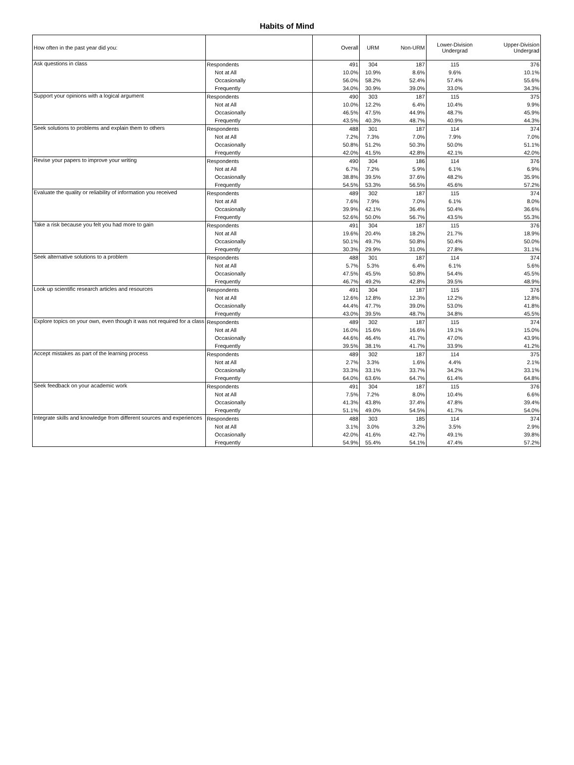Habits of Mind
| How often in the past year did you: | | Overall | URM | Non-URM | Lower-Division Undergrad | Upper-Division Undergrad |
| --- | --- | --- | --- | --- | --- | --- |
| Ask questions in class | Respondents | 491 | 304 | 187 | 115 | 376 |
| | Not at All | 10.0% | 10.9% | 8.6% | 9.6% | 10.1% |
| | Occasionally | 56.0% | 58.2% | 52.4% | 57.4% | 55.6% |
| | Frequently | 34.0% | 30.9% | 39.0% | 33.0% | 34.3% |
| Support your opinions with a logical argument | Respondents | 490 | 303 | 187 | 115 | 375 |
| | Not at All | 10.0% | 12.2% | 6.4% | 10.4% | 9.9% |
| | Occasionally | 46.5% | 47.5% | 44.9% | 48.7% | 45.9% |
| | Frequently | 43.5% | 40.3% | 48.7% | 40.9% | 44.3% |
| Seek solutions to problems and explain them to others | Respondents | 488 | 301 | 187 | 114 | 374 |
| | Not at All | 7.2% | 7.3% | 7.0% | 7.9% | 7.0% |
| | Occasionally | 50.8% | 51.2% | 50.3% | 50.0% | 51.1% |
| | Frequently | 42.0% | 41.5% | 42.8% | 42.1% | 42.0% |
| Revise your papers to improve your writing | Respondents | 490 | 304 | 186 | 114 | 376 |
| | Not at All | 6.7% | 7.2% | 5.9% | 6.1% | 6.9% |
| | Occasionally | 38.8% | 39.5% | 37.6% | 48.2% | 35.9% |
| | Frequently | 54.5% | 53.3% | 56.5% | 45.6% | 57.2% |
| Evaluate the quality or reliability of information you received | Respondents | 489 | 302 | 187 | 115 | 374 |
| | Not at All | 7.6% | 7.9% | 7.0% | 6.1% | 8.0% |
| | Occasionally | 39.9% | 42.1% | 36.4% | 50.4% | 36.6% |
| | Frequently | 52.6% | 50.0% | 56.7% | 43.5% | 55.3% |
| Take a risk because you felt you had more to gain | Respondents | 491 | 304 | 187 | 115 | 376 |
| | Not at All | 19.6% | 20.4% | 18.2% | 21.7% | 18.9% |
| | Occasionally | 50.1% | 49.7% | 50.8% | 50.4% | 50.0% |
| | Frequently | 30.3% | 29.9% | 31.0% | 27.8% | 31.1% |
| Seek alternative solutions to a problem | Respondents | 488 | 301 | 187 | 114 | 374 |
| | Not at All | 5.7% | 5.3% | 6.4% | 6.1% | 5.6% |
| | Occasionally | 47.5% | 45.5% | 50.8% | 54.4% | 45.5% |
| | Frequently | 46.7% | 49.2% | 42.8% | 39.5% | 48.9% |
| Look up scientific research articles and resources | Respondents | 491 | 304 | 187 | 115 | 376 |
| | Not at All | 12.6% | 12.8% | 12.3% | 12.2% | 12.8% |
| | Occasionally | 44.4% | 47.7% | 39.0% | 53.0% | 41.8% |
| | Frequently | 43.0% | 39.5% | 48.7% | 34.8% | 45.5% |
| Explore topics on your own, even though it was not required for a class | Respondents | 489 | 302 | 187 | 115 | 374 |
| | Not at All | 16.0% | 15.6% | 16.6% | 19.1% | 15.0% |
| | Occasionally | 44.6% | 46.4% | 41.7% | 47.0% | 43.9% |
| | Frequently | 39.5% | 38.1% | 41.7% | 33.9% | 41.2% |
| Accept mistakes as part of the learning process | Respondents | 489 | 302 | 187 | 114 | 375 |
| | Not at All | 2.7% | 3.3% | 1.6% | 4.4% | 2.1% |
| | Occasionally | 33.3% | 33.1% | 33.7% | 34.2% | 33.1% |
| | Frequently | 64.0% | 63.6% | 64.7% | 61.4% | 64.8% |
| Seek feedback on your academic work | Respondents | 491 | 304 | 187 | 115 | 376 |
| | Not at All | 7.5% | 7.2% | 8.0% | 10.4% | 6.6% |
| | Occasionally | 41.3% | 43.8% | 37.4% | 47.8% | 39.4% |
| | Frequently | 51.1% | 49.0% | 54.5% | 41.7% | 54.0% |
| Integrate skills and knowledge from different sources and experiences | Respondents | 488 | 303 | 185 | 114 | 374 |
| | Not at All | 3.1% | 3.0% | 3.2% | 3.5% | 2.9% |
| | Occasionally | 42.0% | 41.6% | 42.7% | 49.1% | 39.8% |
| | Frequently | 54.9% | 55.4% | 54.1% | 47.4% | 57.2% |